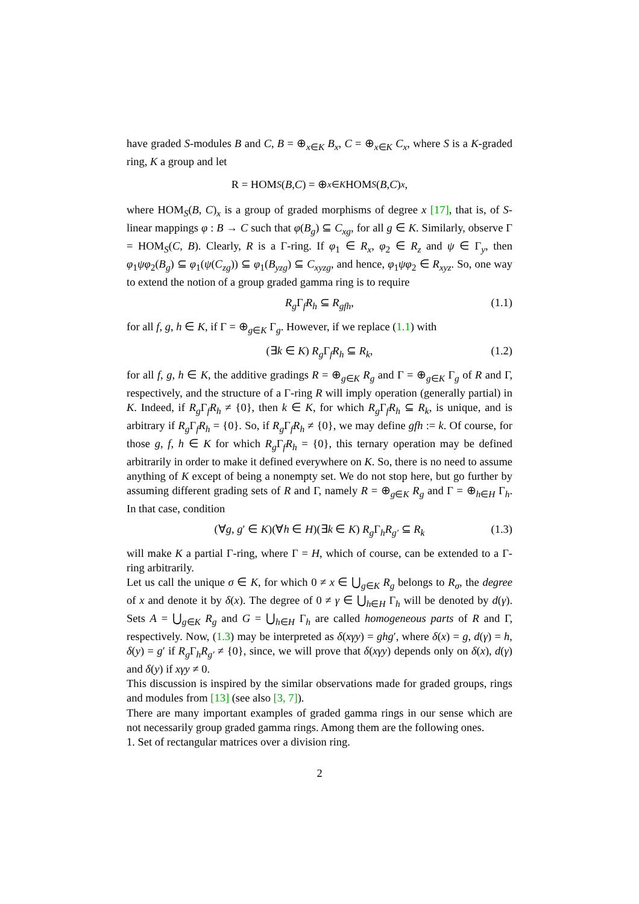have graded S-modules B and C, B = ⊕<sub>x∈K</sub> B<sub>x</sub>, C = ⊕<sub>x∈K</sub> C<sub>x</sub>, where S is a K-graded ring, K a group and let
R = HOM<sub>S</sub> (B, C) = ⊕<sub>x∈K</sub> HOM<sub>S</sub> (B, C)<sub>x</sub>,
where HOM<sub>S</sub>(B, C)<sub>x</sub> is a group of graded morphisms of degree x [17], that is, of S-linear mappings φ : B → C such that φ(B<sub>g</sub>) ⊆ C<sub>xg</sub>, for all g ∈ K. Similarly, observe Γ = HOM<sub>S</sub>(C, B). Clearly, R is a Γ-ring. If φ<sub>1</sub> ∈ R<sub>x</sub>, φ<sub>2</sub> ∈ R<sub>z</sub> and ψ ∈ Γ<sub>y</sub>, then φ<sub>1</sub>ψφ<sub>2</sub>(B<sub>g</sub>) ⊆ φ<sub>1</sub>(ψ(C<sub>zg</sub>)) ⊆ φ<sub>1</sub>(B<sub>yzg</sub>) ⊆ C<sub>xyzg</sub>, and hence, φ<sub>1</sub>ψφ<sub>2</sub> ∈ R<sub>xyz</sub>. So, one way to extend the notion of a group graded gamma ring is to require
R<sub>g</sub> Γ<sub>f</sub>R<sub>h</sub> ⊆ R<sub>gfh</sub>, (1.1)
for all f, g, h ∈ K, if Γ = ⊕<sub>g∈K</sub> Γ<sub>g</sub>. However, if we replace (1.1) with
(∃k ∈ K) R<sub>g</sub> Γ<sub>f</sub>R<sub>h</sub> ⊆ R<sub>k</sub>, (1.2)
for all f, g, h ∈ K, the additive gradings R = ⊕<sub>g∈K</sub> R<sub>g</sub> and Γ = ⊕<sub>g∈K</sub> Γ<sub>g</sub> of R and Γ, respectively, and the structure of a Γ-ring R will imply operation (generally partial) in K. Indeed, if R<sub>g</sub> Γ<sub>f</sub>R<sub>h</sub> ≠ {0}, then k ∈ K, for which R<sub>g</sub> Γ<sub>f</sub>R<sub>h</sub> ⊆ R<sub>k</sub>, is unique, and is arbitrary if R<sub>g</sub> Γ<sub>f</sub>R<sub>h</sub> = {0}. So, if R<sub>g</sub> Γ<sub>f</sub>R<sub>h</sub> ≠ {0}, we may define gfh := k. Of course, for those g, f, h ∈ K for which R<sub>g</sub> Γ<sub>f</sub>R<sub>h</sub> = {0}, this ternary operation may be defined arbitrarily in order to make it defined everywhere on K. So, there is no need to assume anything of K except of being a nonempty set. We do not stop here, but go further by assuming different grading sets of R and Γ, namely R = ⊕<sub>g∈K</sub> R<sub>g</sub> and Γ = ⊕<sub>h∈H</sub> Γ<sub>h</sub>. In that case, condition
(∀g, g′ ∈ K)(∀h ∈ H)(∃k ∈ K) R<sub>g</sub> Γ<sub>h</sub>R<sub>g′</sub> ⊆ R<sub>k</sub> (1.3)
will make K a partial Γ-ring, where Γ = H, which of course, can be extended to a Γ-ring arbitrarily.
Let us call the unique σ ∈ K, for which 0 ≠ x ∈ ⋃<sub>g∈K</sub> R<sub>g</sub> belongs to R<sub>σ</sub>, the degree of x and denote it by δ(x). The degree of 0 ≠ γ ∈ ⋃<sub>h∈H</sub> Γ<sub>h</sub> will be denoted by d(γ). Sets A = ⋃<sub>g∈K</sub> R<sub>g</sub> and G = ⋃<sub>h∈H</sub> Γ<sub>h</sub> are called homogeneous parts of R and Γ, respectively. Now, (1.3) may be interpreted as δ(xγy) = ghg′, where δ(x) = g, d(γ) = h, δ(y) = g′ if R<sub>g</sub> Γ<sub>h</sub>R<sub>g′</sub> ≠ {0}, since, we will prove that δ(xγy) depends only on δ(x), d(γ) and δ(y) if xγy ≠ 0.
This discussion is inspired by the similar observations made for graded groups, rings and modules from [13] (see also [3, 7]).
There are many important examples of graded gamma rings in our sense which are not necessarily group graded gamma rings. Among them are the following ones.
1. Set of rectangular matrices over a division ring.
2